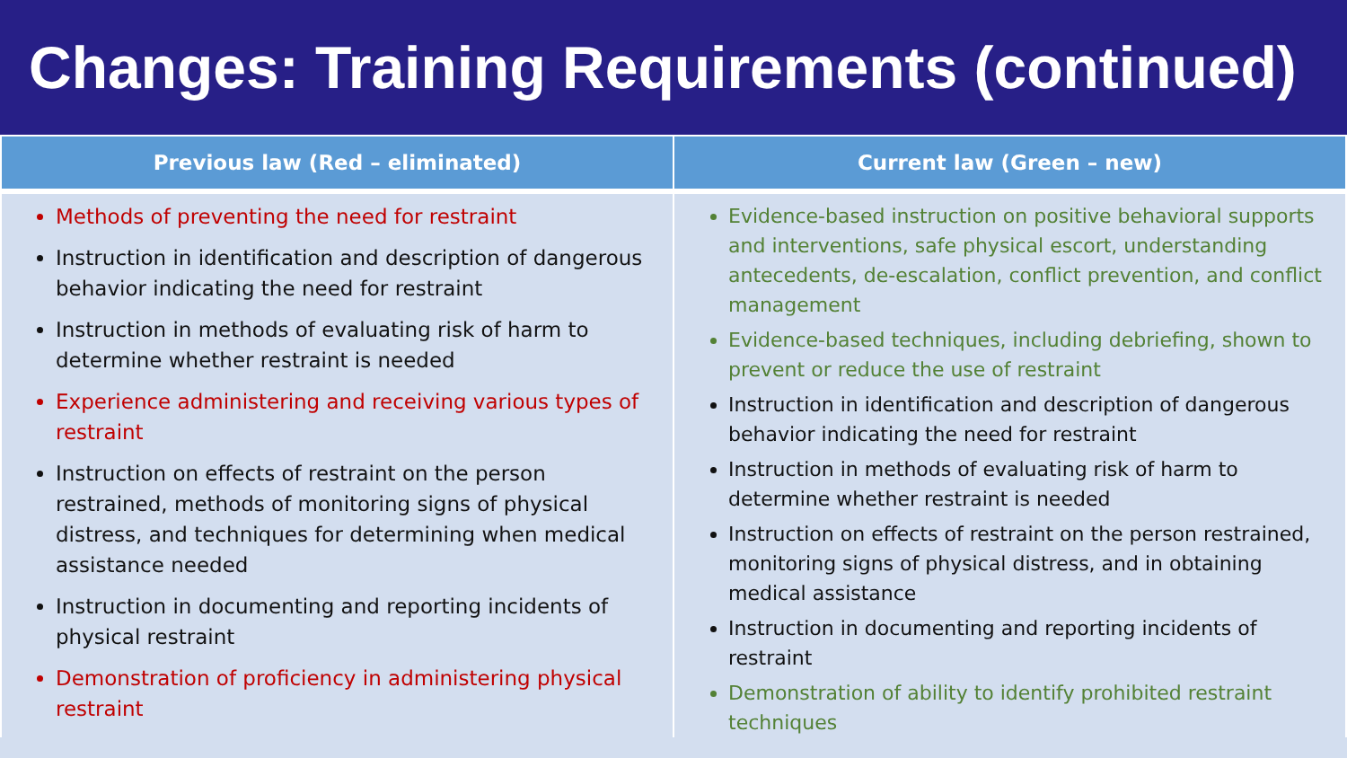Changes: Training Requirements (continued)
| Previous law (Red – eliminated) | Current law (Green – new) |
| --- | --- |
| Methods of preventing the need for restraint Instruction in identification and description of dangerous behavior indicating the need for restraint Instruction in methods of evaluating risk of harm to determine whether restraint is needed Experience administering and receiving various types of restraint Instruction on effects of restraint on the person restrained, methods of monitoring signs of physical distress, and techniques for determining when medical assistance needed Instruction in documenting and reporting incidents of physical restraint Demonstration of proficiency in administering physical restraint | Evidence-based instruction on positive behavioral supports and interventions, safe physical escort, understanding antecedents, de-escalation, conflict prevention, and conflict management Evidence-based techniques, including debriefing, shown to prevent or reduce the use of restraint Instruction in identification and description of dangerous behavior indicating the need for restraint Instruction in methods of evaluating risk of harm to determine whether restraint is needed Instruction on effects of restraint on the person restrained, monitoring signs of physical distress, and in obtaining medical assistance Instruction in documenting and reporting incidents of restraint Demonstration of ability to identify prohibited restraint techniques |